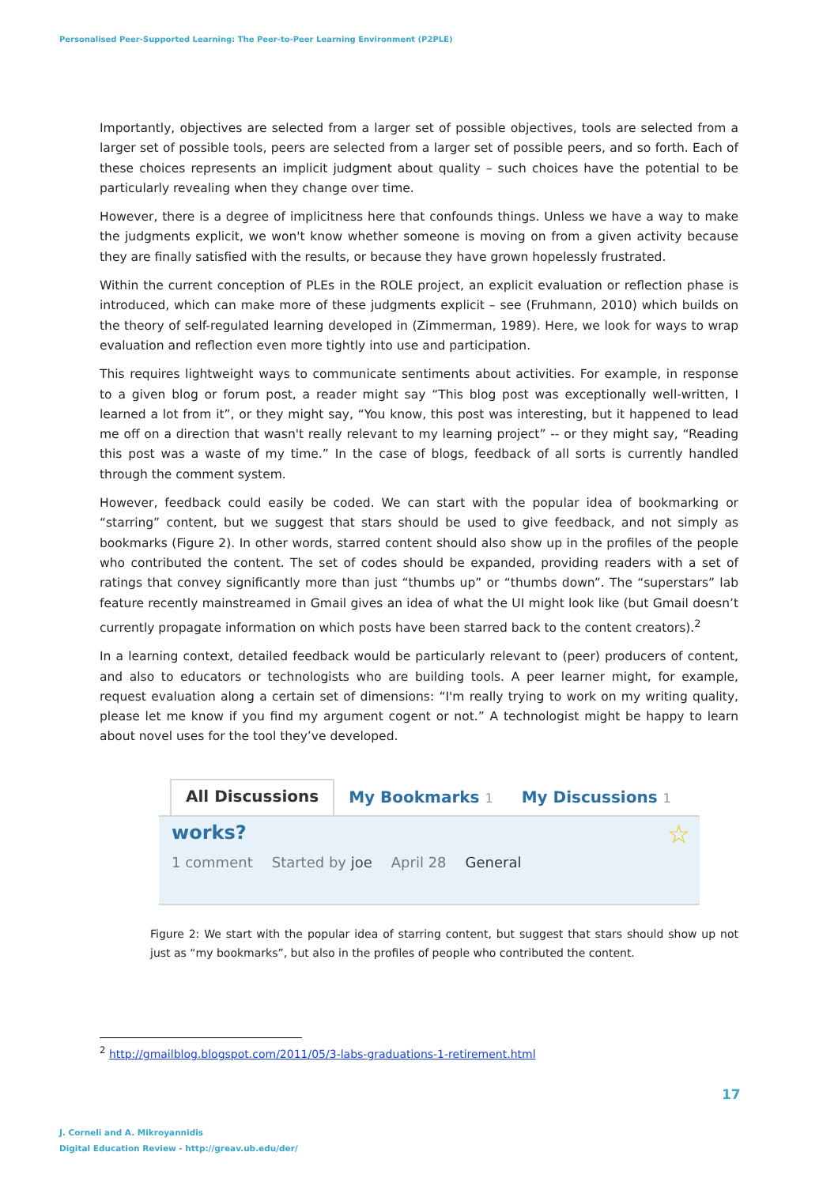Personalised Peer-Supported Learning: The Peer-to-Peer Learning Environment (P2PLE)
Importantly, objectives are selected from a larger set of possible objectives, tools are selected from a larger set of possible tools, peers are selected from a larger set of possible peers, and so forth. Each of these choices represents an implicit judgment about quality – such choices have the potential to be particularly revealing when they change over time.
However, there is a degree of implicitness here that confounds things. Unless we have a way to make the judgments explicit, we won't know whether someone is moving on from a given activity because they are finally satisfied with the results, or because they have grown hopelessly frustrated.
Within the current conception of PLEs in the ROLE project, an explicit evaluation or reflection phase is introduced, which can make more of these judgments explicit – see (Fruhmann, 2010) which builds on the theory of self-regulated learning developed in (Zimmerman, 1989). Here, we look for ways to wrap evaluation and reflection even more tightly into use and participation.
This requires lightweight ways to communicate sentiments about activities. For example, in response to a given blog or forum post, a reader might say “This blog post was exceptionally well-written, I learned a lot from it”, or they might say, “You know, this post was interesting, but it happened to lead me off on a direction that wasn't really relevant to my learning project” -- or they might say, “Reading this post was a waste of my time.” In the case of blogs, feedback of all sorts is currently handled through the comment system.
However, feedback could easily be coded. We can start with the popular idea of bookmarking or “starring” content, but we suggest that stars should be used to give feedback, and not simply as bookmarks (Figure 2). In other words, starred content should also show up in the profiles of the people who contributed the content. The set of codes should be expanded, providing readers with a set of ratings that convey significantly more than just “thumbs up” or “thumbs down”. The “superstars” lab feature recently mainstreamed in Gmail gives an idea of what the UI might look like (but Gmail doesn’t currently propagate information on which posts have been starred back to the content creators).<sup>2</sup>
In a learning context, detailed feedback would be particularly relevant to (peer) producers of content, and also to educators or technologists who are building tools. A peer learner might, for example, request evaluation along a certain set of dimensions: “I'm really trying to work on my writing quality, please let me know if you find my argument cogent or not.” A technologist might be happy to learn about novel uses for the tool they’ve developed.
All Discussions
My Bookmarks 1
My Discussions 1
works?
☆
1 comment Started by joe April 28 General
Figure 2: We start with the popular idea of starring content, but suggest that stars should show up not just as “my bookmarks”, but also in the profiles of people who contributed the content.
<sup>2</sup> http://gmailblog.blogspot.com/2011/05/3-labs-graduations-1-retirement.html
17
J. Corneli and A. Mikroyannidis
Digital Education Review - http://greav.ub.edu/der/